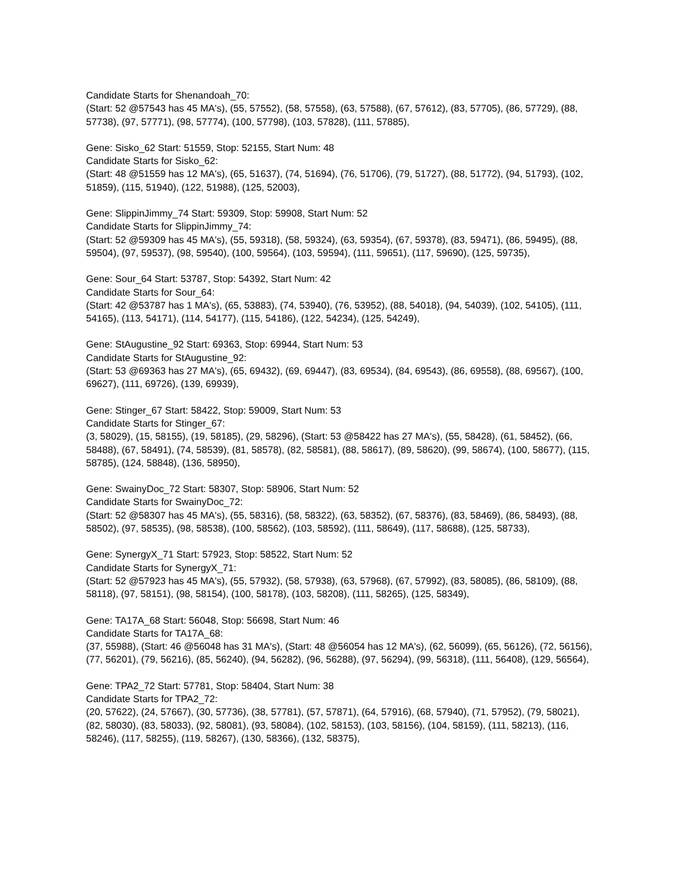Candidate Starts for Shenandoah_70:
(Start: 52 @57543 has 45 MA's), (55, 57552), (58, 57558), (63, 57588), (67, 57612), (83, 57705), (86, 57729), (88, 57738), (97, 57771), (98, 57774), (100, 57798), (103, 57828), (111, 57885),
Gene: Sisko_62 Start: 51559, Stop: 52155, Start Num: 48
Candidate Starts for Sisko_62:
(Start: 48 @51559 has 12 MA's), (65, 51637), (74, 51694), (76, 51706), (79, 51727), (88, 51772), (94, 51793), (102, 51859), (115, 51940), (122, 51988), (125, 52003),
Gene: SlippinJimmy_74 Start: 59309, Stop: 59908, Start Num: 52
Candidate Starts for SlippinJimmy_74:
(Start: 52 @59309 has 45 MA's), (55, 59318), (58, 59324), (63, 59354), (67, 59378), (83, 59471), (86, 59495), (88, 59504), (97, 59537), (98, 59540), (100, 59564), (103, 59594), (111, 59651), (117, 59690), (125, 59735),
Gene: Sour_64 Start: 53787, Stop: 54392, Start Num: 42
Candidate Starts for Sour_64:
(Start: 42 @53787 has 1 MA's), (65, 53883), (74, 53940), (76, 53952), (88, 54018), (94, 54039), (102, 54105), (111, 54165), (113, 54171), (114, 54177), (115, 54186), (122, 54234), (125, 54249),
Gene: StAugustine_92 Start: 69363, Stop: 69944, Start Num: 53
Candidate Starts for StAugustine_92:
(Start: 53 @69363 has 27 MA's), (65, 69432), (69, 69447), (83, 69534), (84, 69543), (86, 69558), (88, 69567), (100, 69627), (111, 69726), (139, 69939),
Gene: Stinger_67 Start: 58422, Stop: 59009, Start Num: 53
Candidate Starts for Stinger_67:
(3, 58029), (15, 58155), (19, 58185), (29, 58296), (Start: 53 @58422 has 27 MA's), (55, 58428), (61, 58452), (66, 58488), (67, 58491), (74, 58539), (81, 58578), (82, 58581), (88, 58617), (89, 58620), (99, 58674), (100, 58677), (115, 58785), (124, 58848), (136, 58950),
Gene: SwainyDoc_72 Start: 58307, Stop: 58906, Start Num: 52
Candidate Starts for SwainyDoc_72:
(Start: 52 @58307 has 45 MA's), (55, 58316), (58, 58322), (63, 58352), (67, 58376), (83, 58469), (86, 58493), (88, 58502), (97, 58535), (98, 58538), (100, 58562), (103, 58592), (111, 58649), (117, 58688), (125, 58733),
Gene: SynergyX_71 Start: 57923, Stop: 58522, Start Num: 52
Candidate Starts for SynergyX_71:
(Start: 52 @57923 has 45 MA's), (55, 57932), (58, 57938), (63, 57968), (67, 57992), (83, 58085), (86, 58109), (88, 58118), (97, 58151), (98, 58154), (100, 58178), (103, 58208), (111, 58265), (125, 58349),
Gene: TA17A_68 Start: 56048, Stop: 56698, Start Num: 46
Candidate Starts for TA17A_68:
(37, 55988), (Start: 46 @56048 has 31 MA's), (Start: 48 @56054 has 12 MA's), (62, 56099), (65, 56126), (72, 56156), (77, 56201), (79, 56216), (85, 56240), (94, 56282), (96, 56288), (97, 56294), (99, 56318), (111, 56408), (129, 56564),
Gene: TPA2_72 Start: 57781, Stop: 58404, Start Num: 38
Candidate Starts for TPA2_72:
(20, 57622), (24, 57667), (30, 57736), (38, 57781), (57, 57871), (64, 57916), (68, 57940), (71, 57952), (79, 58021), (82, 58030), (83, 58033), (92, 58081), (93, 58084), (102, 58153), (103, 58156), (104, 58159), (111, 58213), (116, 58246), (117, 58255), (119, 58267), (130, 58366), (132, 58375),